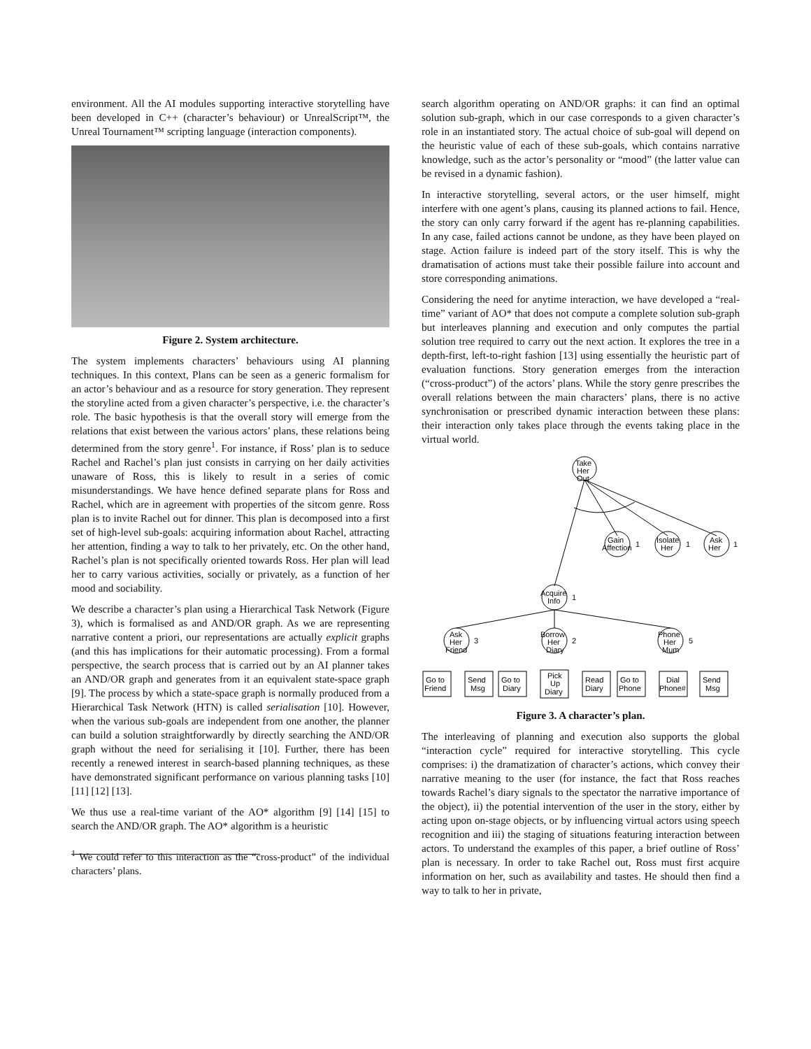environment. All the AI modules supporting interactive storytelling have been developed in C++ (character’s behaviour) or UnrealScript™, the Unreal Tournament™ scripting language (interaction components).
Figure 2. System architecture.
The system implements characters’ behaviours using AI planning techniques. In this context, Plans can be seen as a generic formalism for an actor’s behaviour and as a resource for story generation. They represent the storyline acted from a given character’s perspective, i.e. the character’s role. The basic hypothesis is that the overall story will emerge from the relations that exist between the various actors’ plans, these relations being determined from the story genre<sup>1</sup>. For instance, if Ross’ plan is to seduce Rachel and Rachel’s plan just consists in carrying on her daily activities unaware of Ross, this is likely to result in a series of comic misunderstandings. We have hence defined separate plans for Ross and Rachel, which are in agreement with properties of the sitcom genre. Ross plan is to invite Rachel out for dinner. This plan is decomposed into a first set of high-level sub-goals: acquiring information about Rachel, attracting her attention, finding a way to talk to her privately, etc. On the other hand, Rachel’s plan is not specifically oriented towards Ross. Her plan will lead her to carry various activities, socially or privately, as a function of her mood and sociability.
We describe a character’s plan using a Hierarchical Task Network (Figure 3), which is formalised as and AND/OR graph. As we are representing narrative content a priori, our representations are actually explicit graphs (and this has implications for their automatic processing). From a formal perspective, the search process that is carried out by an AI planner takes an AND/OR graph and generates from it an equivalent state-space graph [9]. The process by which a state-space graph is normally produced from a Hierarchical Task Network (HTN) is called serialisation [10]. However, when the various sub-goals are independent from one another, the planner can build a solution straightforwardly by directly searching the AND/OR graph without the need for serialising it [10]. Further, there has been recently a renewed interest in search-based planning techniques, as these have demonstrated significant performance on various planning tasks [10] [11] [12] [13].
We thus use a real-time variant of the AO* algorithm [9] [14] [15] to search the AND/OR graph. The AO* algorithm is a heuristic
<sup>1</sup> We could refer to this interaction as the “cross-product” of the individual characters’ plans.
search algorithm operating on AND/OR graphs: it can find an optimal solution sub-graph, which in our case corresponds to a given character’s role in an instantiated story. The actual choice of sub-goal will depend on the heuristic value of each of these sub-goals, which contains narrative knowledge, such as the actor’s personality or “mood” (the latter value can be revised in a dynamic fashion).
In interactive storytelling, several actors, or the user himself, might interfere with one agent’s plans, causing its planned actions to fail. Hence, the story can only carry forward if the agent has re-planning capabilities. In any case, failed actions cannot be undone, as they have been played on stage. Action failure is indeed part of the story itself. This is why the dramatisation of actions must take their possible failure into account and store corresponding animations.
Considering the need for anytime interaction, we have developed a “real-time” variant of AO* that does not compute a complete solution sub-graph but interleaves planning and execution and only computes the partial solution tree required to carry out the next action. It explores the tree in a depth-first, left-to-right fashion [13] using essentially the heuristic part of evaluation functions. Story generation emerges from the interaction (“cross-product”) of the actors’ plans. While the story genre prescribes the overall relations between the main characters’ plans, there is no active synchronisation or prescribed dynamic interaction between these plans: their interaction only takes place through the events taking place in the virtual world.
Take
Her
Out
Gain
Affection
1
Isolate
Her
1
Ask
Her
1
Acquire
Info
1
Ask
Her
Friend
3
Borrow
Her
Diary
2
Phone
Her
Mum
5
Go to
Friend
Send
Msg
Go to
Diary
Pick
Up
Diary
Read
Diary
Go to
Phone
Dial
Phone#
Send
Msg
Figure 3. A character’s plan.
The interleaving of planning and execution also supports the global “interaction cycle” required for interactive storytelling. This cycle comprises: i) the dramatization of character’s actions, which convey their narrative meaning to the user (for instance, the fact that Ross reaches towards Rachel’s diary signals to the spectator the narrative importance of the object), ii) the potential intervention of the user in the story, either by acting upon on-stage objects, or by influencing virtual actors using speech recognition and iii) the staging of situations featuring interaction between actors. To understand the examples of this paper, a brief outline of Ross’ plan is necessary. In order to take Rachel out, Ross must first acquire information on her, such as availability and tastes. He should then find a way to talk to her in private,